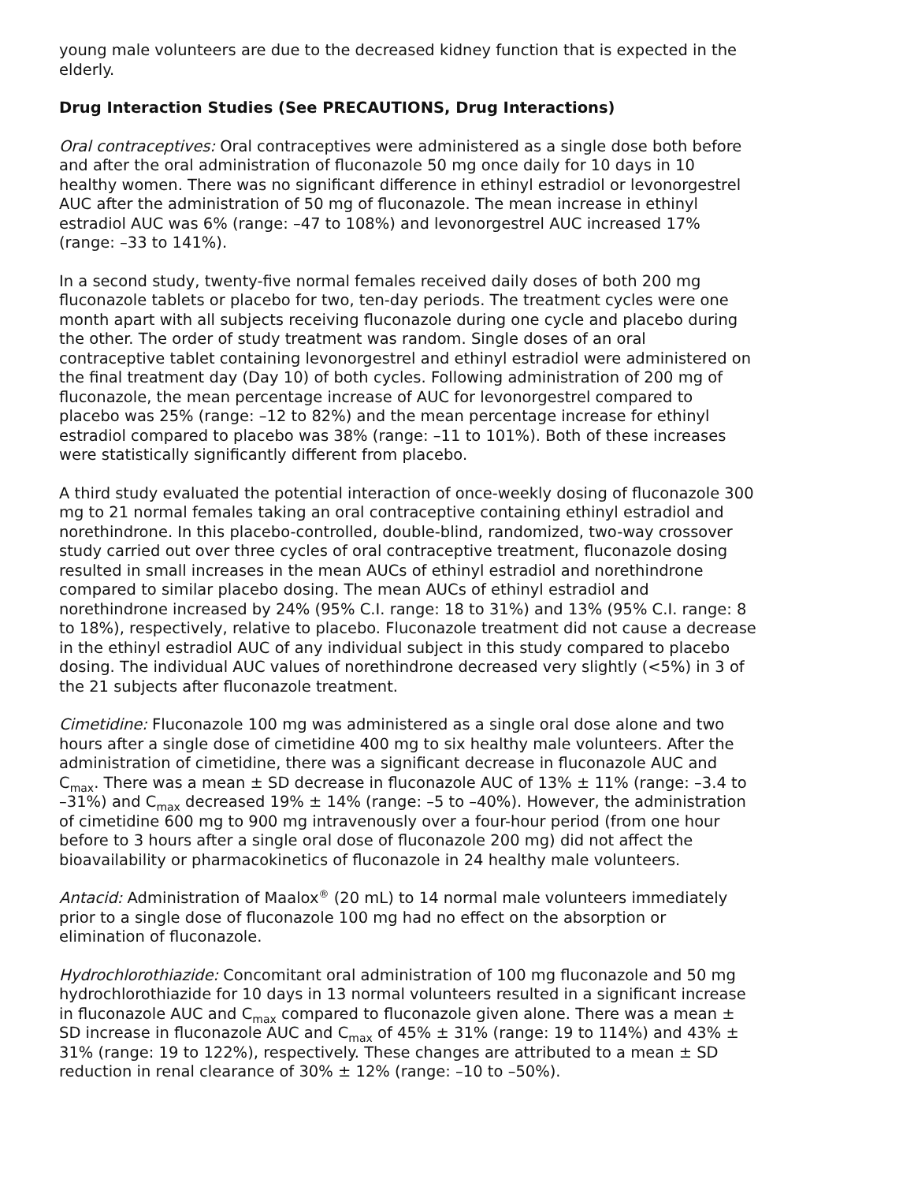young male volunteers are due to the decreased kidney function that is expected in the elderly.
Drug Interaction Studies (See PRECAUTIONS, Drug Interactions)
Oral contraceptives: Oral contraceptives were administered as a single dose both before and after the oral administration of fluconazole 50 mg once daily for 10 days in 10 healthy women. There was no significant difference in ethinyl estradiol or levonorgestrel AUC after the administration of 50 mg of fluconazole. The mean increase in ethinyl estradiol AUC was 6% (range: –47 to 108%) and levonorgestrel AUC increased 17% (range: –33 to 141%).
In a second study, twenty-five normal females received daily doses of both 200 mg fluconazole tablets or placebo for two, ten-day periods. The treatment cycles were one month apart with all subjects receiving fluconazole during one cycle and placebo during the other. The order of study treatment was random. Single doses of an oral contraceptive tablet containing levonorgestrel and ethinyl estradiol were administered on the final treatment day (Day 10) of both cycles. Following administration of 200 mg of fluconazole, the mean percentage increase of AUC for levonorgestrel compared to placebo was 25% (range: –12 to 82%) and the mean percentage increase for ethinyl estradiol compared to placebo was 38% (range: –11 to 101%). Both of these increases were statistically significantly different from placebo.
A third study evaluated the potential interaction of once-weekly dosing of fluconazole 300 mg to 21 normal females taking an oral contraceptive containing ethinyl estradiol and norethindrone. In this placebo-controlled, double-blind, randomized, two-way crossover study carried out over three cycles of oral contraceptive treatment, fluconazole dosing resulted in small increases in the mean AUCs of ethinyl estradiol and norethindrone compared to similar placebo dosing. The mean AUCs of ethinyl estradiol and norethindrone increased by 24% (95% C.I. range: 18 to 31%) and 13% (95% C.I. range: 8 to 18%), respectively, relative to placebo. Fluconazole treatment did not cause a decrease in the ethinyl estradiol AUC of any individual subject in this study compared to placebo dosing. The individual AUC values of norethindrone decreased very slightly (<5%) in 3 of the 21 subjects after fluconazole treatment.
Cimetidine: Fluconazole 100 mg was administered as a single oral dose alone and two hours after a single dose of cimetidine 400 mg to six healthy male volunteers. After the administration of cimetidine, there was a significant decrease in fluconazole AUC and C<sub>max</sub>. There was a mean ± SD decrease in fluconazole AUC of 13% ± 11% (range: –3.4 to –31%) and C<sub>max</sub> decreased 19% ± 14% (range: –5 to –40%). However, the administration of cimetidine 600 mg to 900 mg intravenously over a four-hour period (from one hour before to 3 hours after a single oral dose of fluconazole 200 mg) did not affect the bioavailability or pharmacokinetics of fluconazole in 24 healthy male volunteers.
Antacid: Administration of Maalox<sup>®</sup> (20 mL) to 14 normal male volunteers immediately prior to a single dose of fluconazole 100 mg had no effect on the absorption or elimination of fluconazole.
Hydrochlorothiazide: Concomitant oral administration of 100 mg fluconazole and 50 mg hydrochlorothiazide for 10 days in 13 normal volunteers resulted in a significant increase in fluconazole AUC and C<sub>max</sub> compared to fluconazole given alone. There was a mean ± SD increase in fluconazole AUC and C<sub>max</sub> of 45% ± 31% (range: 19 to 114%) and 43% ± 31% (range: 19 to 122%), respectively. These changes are attributed to a mean ± SD reduction in renal clearance of 30% ± 12% (range: –10 to –50%).